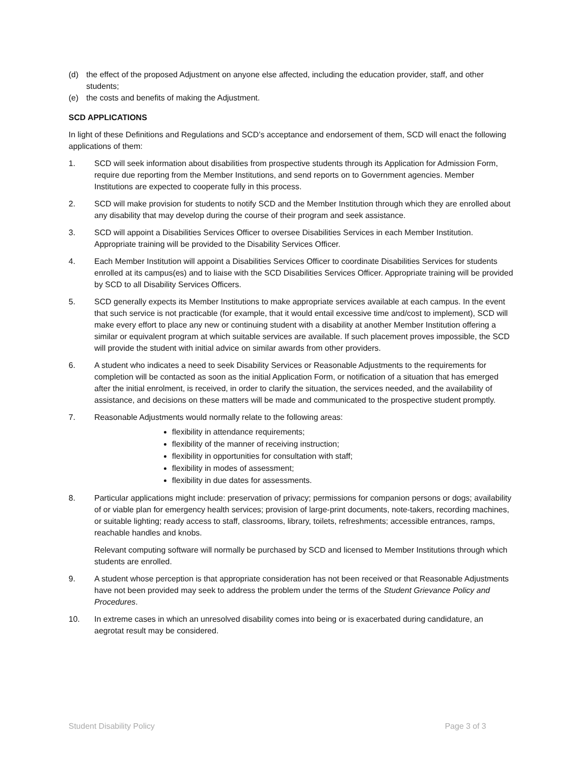(d) the effect of the proposed Adjustment on anyone else affected, including the education provider, staff, and other students;
(e) the costs and benefits of making the Adjustment.
SCD APPLICATIONS
In light of these Definitions and Regulations and SCD’s acceptance and endorsement of them, SCD will enact the following applications of them:
1. SCD will seek information about disabilities from prospective students through its Application for Admission Form, require due reporting from the Member Institutions, and send reports on to Government agencies. Member Institutions are expected to cooperate fully in this process.
2. SCD will make provision for students to notify SCD and the Member Institution through which they are enrolled about any disability that may develop during the course of their program and seek assistance.
3. SCD will appoint a Disabilities Services Officer to oversee Disabilities Services in each Member Institution. Appropriate training will be provided to the Disability Services Officer.
4. Each Member Institution will appoint a Disabilities Services Officer to coordinate Disabilities Services for students enrolled at its campus(es) and to liaise with the SCD Disabilities Services Officer. Appropriate training will be provided by SCD to all Disability Services Officers.
5. SCD generally expects its Member Institutions to make appropriate services available at each campus. In the event that such service is not practicable (for example, that it would entail excessive time and/cost to implement), SCD will make every effort to place any new or continuing student with a disability at another Member Institution offering a similar or equivalent program at which suitable services are available. If such placement proves impossible, the SCD will provide the student with initial advice on similar awards from other providers.
6. A student who indicates a need to seek Disability Services or Reasonable Adjustments to the requirements for completion will be contacted as soon as the initial Application Form, or notification of a situation that has emerged after the initial enrolment, is received, in order to clarify the situation, the services needed, and the availability of assistance, and decisions on these matters will be made and communicated to the prospective student promptly.
7. Reasonable Adjustments would normally relate to the following areas:
flexibility in attendance requirements;
flexibility of the manner of receiving instruction;
flexibility in opportunities for consultation with staff;
flexibility in modes of assessment;
flexibility in due dates for assessments.
8. Particular applications might include: preservation of privacy; permissions for companion persons or dogs; availability of or viable plan for emergency health services; provision of large-print documents, note-takers, recording machines, or suitable lighting; ready access to staff, classrooms, library, toilets, refreshments; accessible entrances, ramps, reachable handles and knobs.
Relevant computing software will normally be purchased by SCD and licensed to Member Institutions through which students are enrolled.
9. A student whose perception is that appropriate consideration has not been received or that Reasonable Adjustments have not been provided may seek to address the problem under the terms of the Student Grievance Policy and Procedures.
10. In extreme cases in which an unresolved disability comes into being or is exacerbated during candidature, an aegrotat result may be considered.
Student Disability Policy Page 3 of 3